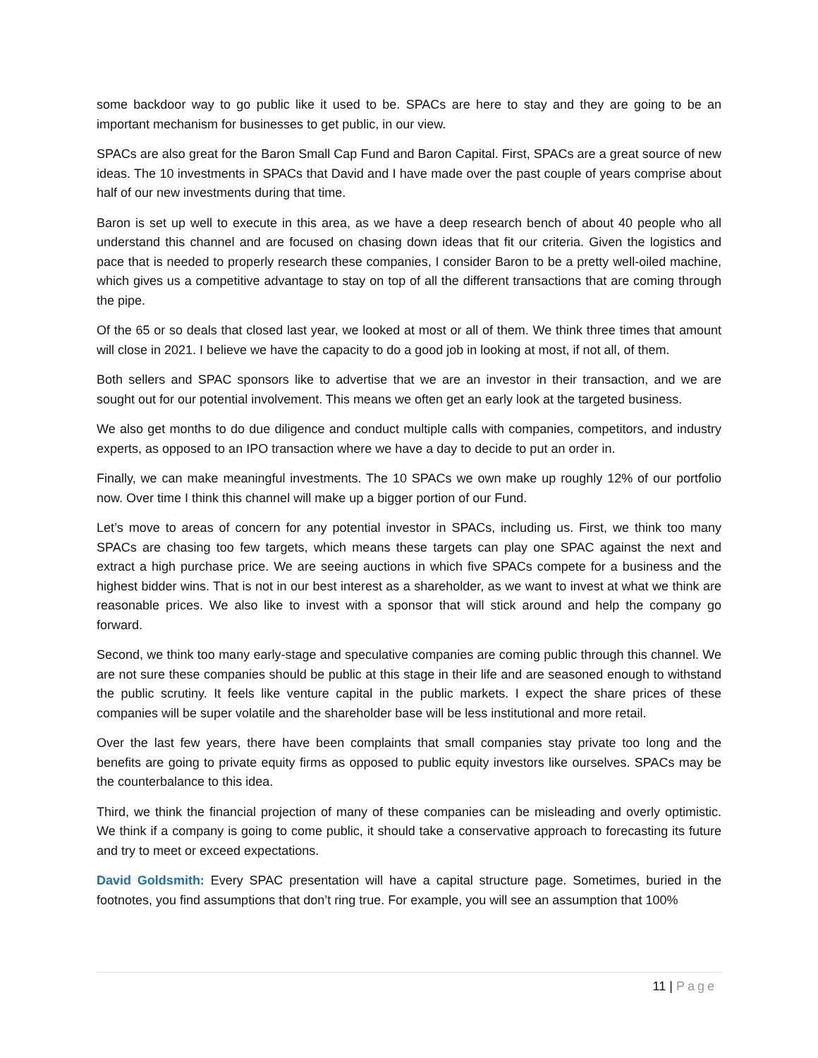some backdoor way to go public like it used to be. SPACs are here to stay and they are going to be an important mechanism for businesses to get public, in our view.
SPACs are also great for the Baron Small Cap Fund and Baron Capital. First, SPACs are a great source of new ideas. The 10 investments in SPACs that David and I have made over the past couple of years comprise about half of our new investments during that time.
Baron is set up well to execute in this area, as we have a deep research bench of about 40 people who all understand this channel and are focused on chasing down ideas that fit our criteria. Given the logistics and pace that is needed to properly research these companies, I consider Baron to be a pretty well-oiled machine, which gives us a competitive advantage to stay on top of all the different transactions that are coming through the pipe.
Of the 65 or so deals that closed last year, we looked at most or all of them. We think three times that amount will close in 2021. I believe we have the capacity to do a good job in looking at most, if not all, of them.
Both sellers and SPAC sponsors like to advertise that we are an investor in their transaction, and we are sought out for our potential involvement. This means we often get an early look at the targeted business.
We also get months to do due diligence and conduct multiple calls with companies, competitors, and industry experts, as opposed to an IPO transaction where we have a day to decide to put an order in.
Finally, we can make meaningful investments. The 10 SPACs we own make up roughly 12% of our portfolio now. Over time I think this channel will make up a bigger portion of our Fund.
Let’s move to areas of concern for any potential investor in SPACs, including us. First, we think too many SPACs are chasing too few targets, which means these targets can play one SPAC against the next and extract a high purchase price. We are seeing auctions in which five SPACs compete for a business and the highest bidder wins. That is not in our best interest as a shareholder, as we want to invest at what we think are reasonable prices. We also like to invest with a sponsor that will stick around and help the company go forward.
Second, we think too many early-stage and speculative companies are coming public through this channel. We are not sure these companies should be public at this stage in their life and are seasoned enough to withstand the public scrutiny. It feels like venture capital in the public markets. I expect the share prices of these companies will be super volatile and the shareholder base will be less institutional and more retail.
Over the last few years, there have been complaints that small companies stay private too long and the benefits are going to private equity firms as opposed to public equity investors like ourselves. SPACs may be the counterbalance to this idea.
Third, we think the financial projection of many of these companies can be misleading and overly optimistic. We think if a company is going to come public, it should take a conservative approach to forecasting its future and try to meet or exceed expectations.
David Goldsmith: Every SPAC presentation will have a capital structure page. Sometimes, buried in the footnotes, you find assumptions that don’t ring true. For example, you will see an assumption that 100%
11 | Page